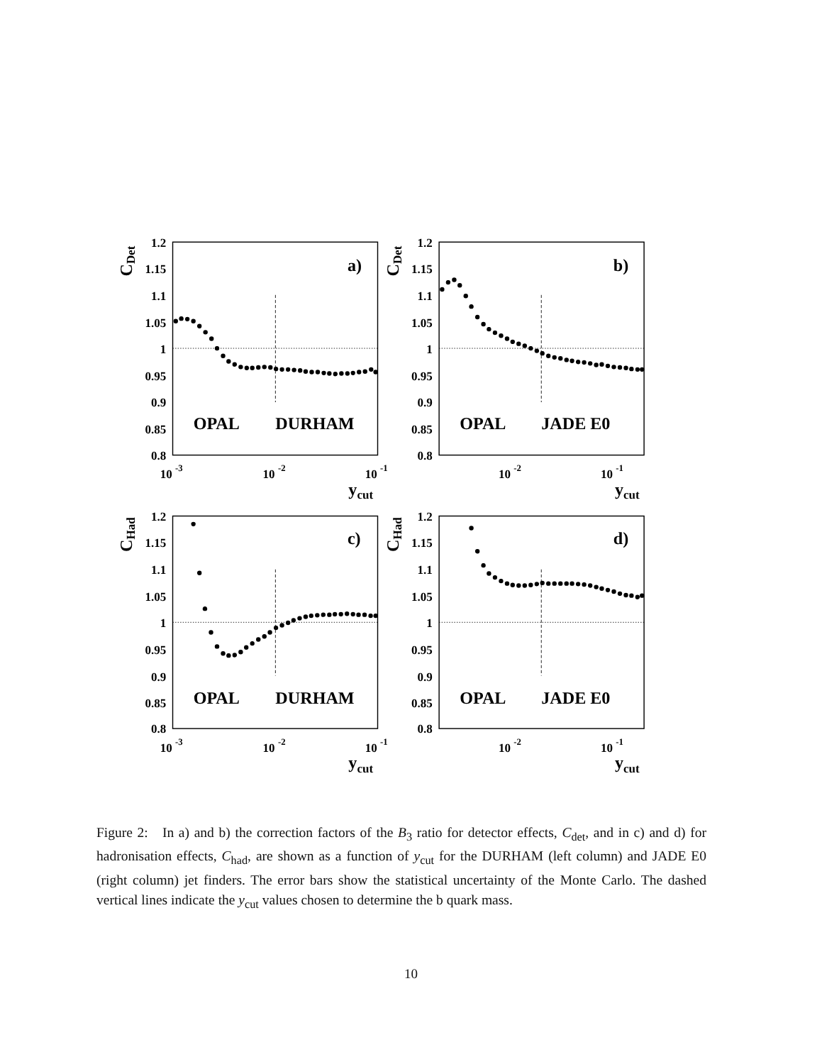1.2
1.15
1.1
1.05
1
0.95
0.9
0.85
0.8
1.2
1.15
1.1
1.05
1
0.95
0.9
0.85
0.8
1.2
1.15
1.1
1.05
1
0.95
0.9
0.85
0.8
1.2
1.15
1.1
1.05
1
0.95
0.9
0.85
0.8
CDet
CDet
CHad
CHad
a)
b)
c)
d)
OPAL
DURHAM
OPAL
JADE E0
OPAL
DURHAM
OPAL
JADE E0
ycut
ycut
ycut
ycut
10 -3
10 -2
10 -1
10 -2
10 -1
10 -3
10 -2
10 -1
10 -2
10 -1
Figure 2: In a) and b) the correction factors of the B<sub>3</sub> ratio for detector effects, C<sub>det</sub>, and in c) and d) for hadronisation effects, C<sub>had</sub>, are shown as a function of y<sub>cut</sub> for the DURHAM (left column) and JADE E0 (right column) jet finders. The error bars show the statistical uncertainty of the Monte Carlo. The dashed vertical lines indicate the y<sub>cut</sub> values chosen to determine the b quark mass.
10